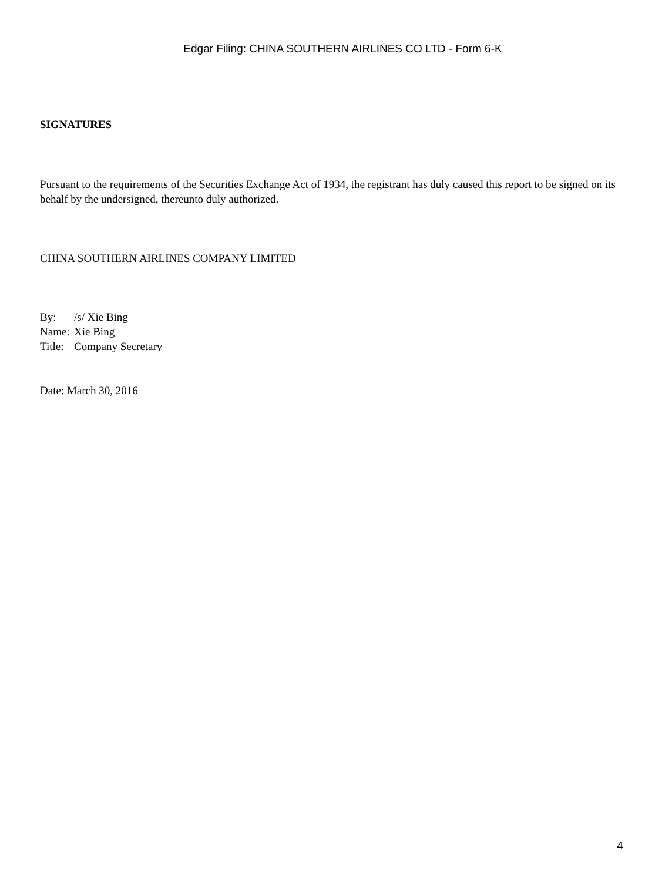Edgar Filing: CHINA SOUTHERN AIRLINES CO LTD - Form 6-K
SIGNATURES
Pursuant to the requirements of the Securities Exchange Act of 1934, the registrant has duly caused this report to be signed on its behalf by the undersigned, thereunto duly authorized.
CHINA SOUTHERN AIRLINES COMPANY LIMITED
| By: | /s/ Xie Bing |
| Name: | Xie Bing |
| Title: | Company Secretary |
Date: March 30, 2016
4